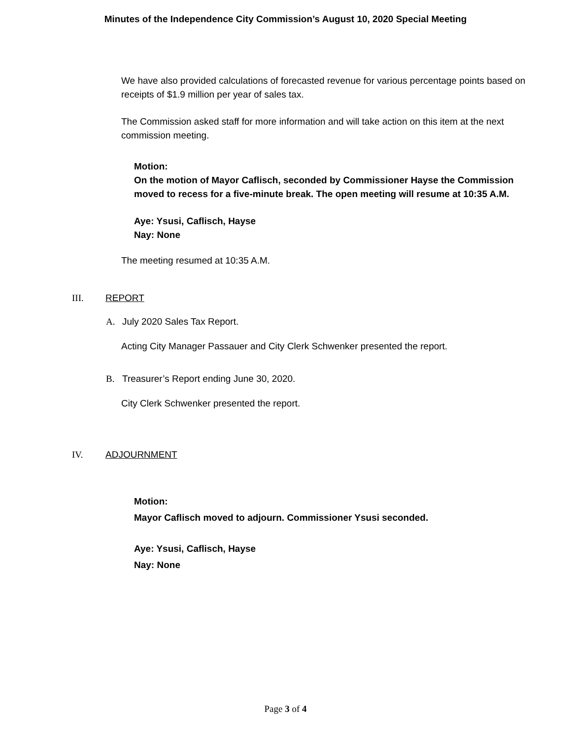Minutes of the Independence City Commission’s August 10, 2020 Special Meeting
We have also provided calculations of forecasted revenue for various percentage points based on receipts of $1.9 million per year of sales tax.
The Commission asked staff for more information and will take action on this item at the next commission meeting.
Motion:
On the motion of Mayor Caflisch, seconded by Commissioner Hayse the Commission moved to recess for a five-minute break. The open meeting will resume at 10:35 A.M.
Aye: Ysusi, Caflisch, Hayse
Nay: None
The meeting resumed at 10:35 A.M.
III. REPORT
A. July 2020 Sales Tax Report.
Acting City Manager Passauer and City Clerk Schwenker presented the report.
B. Treasurer’s Report ending June 30, 2020.
City Clerk Schwenker presented the report.
IV. ADJOURNMENT
Motion:
Mayor Caflisch moved to adjourn. Commissioner Ysusi seconded.
Aye: Ysusi, Caflisch, Hayse
Nay: None
Page 3 of 4